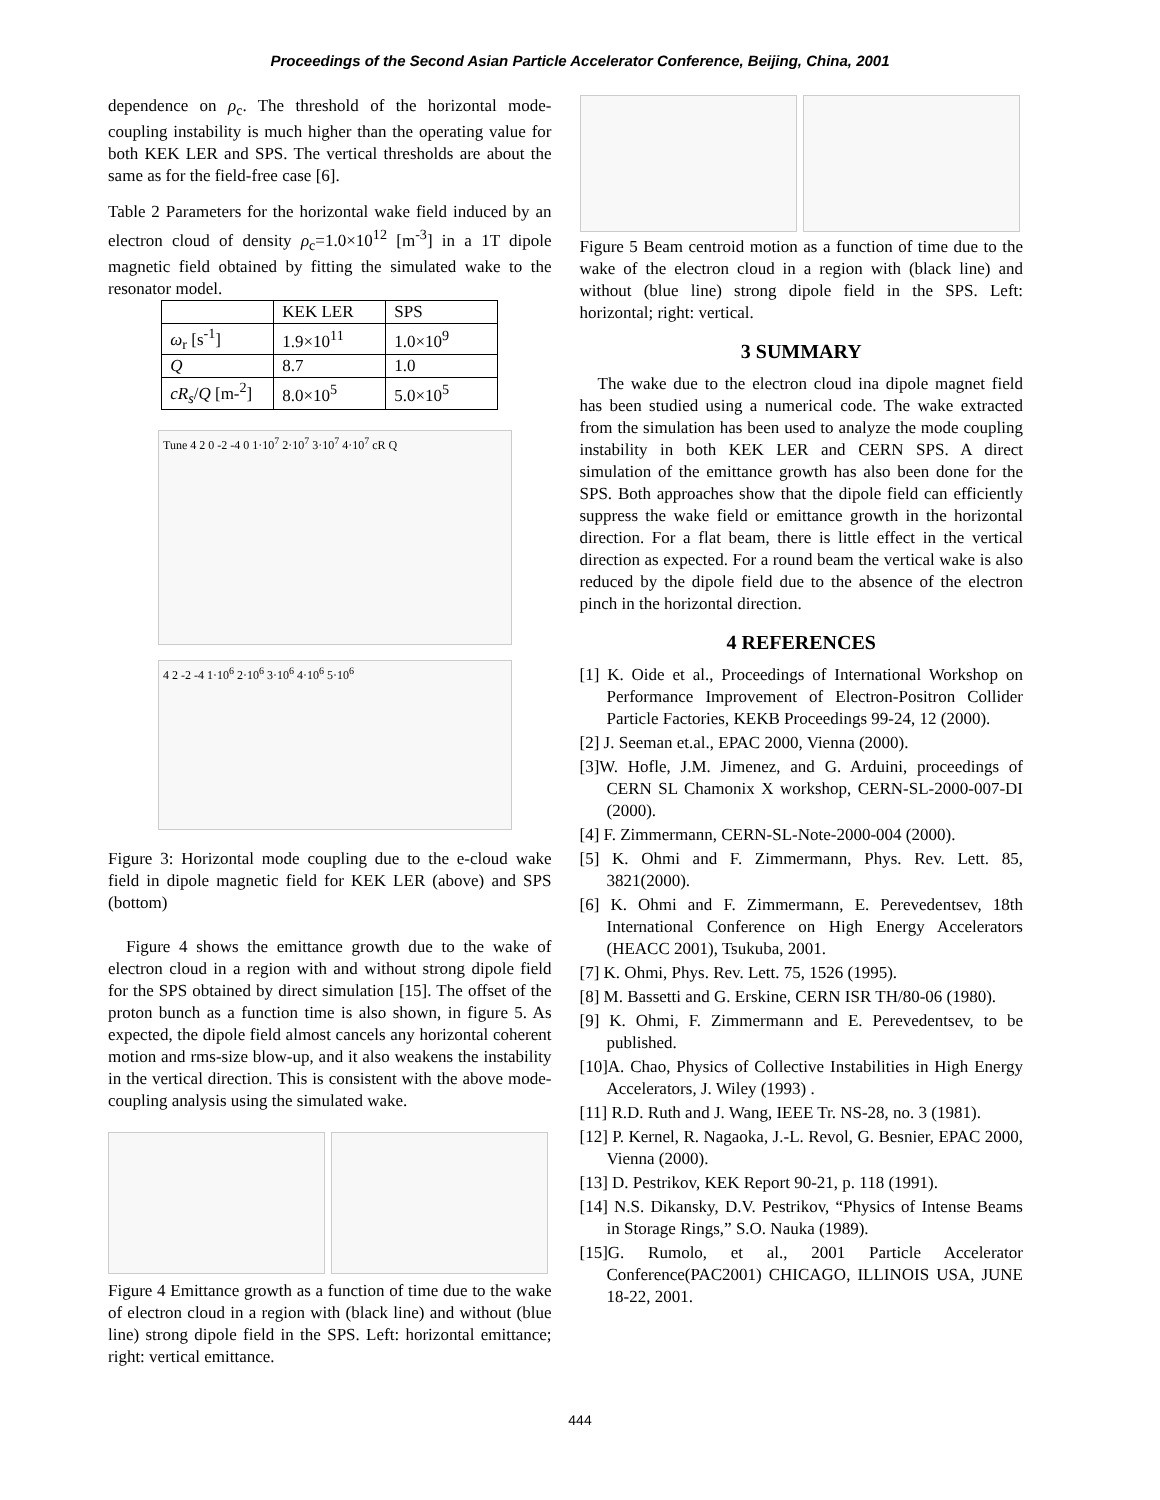Proceedings of the Second Asian Particle Accelerator Conference, Beijing, China, 2001
dependence on ρ<sub>c</sub>. The threshold of the horizontal mode-coupling instability is much higher than the operating value for both KEK LER and SPS. The vertical thresholds are about the same as for the field-free case [6].
Table 2 Parameters for the horizontal wake field induced by an electron cloud of density ρ<sub>c</sub>=1.0×10<sup>12</sup> [m<sup>-3</sup>] in a 1T dipole magnetic field obtained by fitting the simulated wake to the resonator model.
| | KEK LER | SPS |
| --- | --- | --- |
| ω<sub>r</sub> [s<sup>-1</sup>] | 1.9×10<sup>11</sup> | 1.0×10<sup>9</sup> |
| Q | 8.7 | 1.0 |
| cR<sub>s</sub> / Q [m-<sup>2</sup>] | 8.0×10<sup>5</sup> | 5.0×10<sup>5</sup> |
Tune 4 2 0 -2 -4 0 1·10<sup>7</sup> 2·10<sup>7</sup> 3·10<sup>7</sup> 4·10<sup>7</sup> cR Q
4 2 -2 -4 1·10<sup>6</sup> 2·10<sup>6</sup> 3·10<sup>6</sup> 4·10<sup>6</sup> 5·10<sup>6</sup>
Figure 3: Horizontal mode coupling due to the e-cloud wake field in dipole magnetic field for KEK LER (above) and SPS (bottom)
Figure 4 shows the emittance growth due to the wake of electron cloud in a region with and without strong dipole field for the SPS obtained by direct simulation [15]. The offset of the proton bunch as a function time is also shown, in figure 5. As expected, the dipole field almost cancels any horizontal coherent motion and rms-size blow-up, and it also weakens the instability in the vertical direction. This is consistent with the above mode-coupling analysis using the simulated wake.
Figure 4 Emittance growth as a function of time due to the wake of electron cloud in a region with (black line) and without (blue line) strong dipole field in the SPS. Left: horizontal emittance; right: vertical emittance.
Figure 5 Beam centroid motion as a function of time due to the wake of the electron cloud in a region with (black line) and without (blue line) strong dipole field in the SPS. Left: horizontal; right: vertical.
3 SUMMARY
The wake due to the electron cloud ina dipole magnet field has been studied using a numerical code. The wake extracted from the simulation has been used to analyze the mode coupling instability in both KEK LER and CERN SPS. A direct simulation of the emittance growth has also been done for the SPS. Both approaches show that the dipole field can efficiently suppress the wake field or emittance growth in the horizontal direction. For a flat beam, there is little effect in the vertical direction as expected. For a round beam the vertical wake is also reduced by the dipole field due to the absence of the electron pinch in the horizontal direction.
4 REFERENCES
[1] K. Oide et al., Proceedings of International Workshop on Performance Improvement of Electron-Positron Collider Particle Factories, KEKB Proceedings 99-24, 12 (2000).
[2] J. Seeman et.al., EPAC 2000, Vienna (2000).
[3]W. Hofle, J.M. Jimenez, and G. Arduini, proceedings of CERN SL Chamonix X workshop, CERN-SL-2000-007-DI (2000).
[4] F. Zimmermann, CERN-SL-Note-2000-004 (2000).
[5] K. Ohmi and F. Zimmermann, Phys. Rev. Lett. 85, 3821(2000).
[6] K. Ohmi and F. Zimmermann, E. Perevedentsev, 18th International Conference on High Energy Accelerators (HEACC 2001), Tsukuba, 2001.
[7] K. Ohmi, Phys. Rev. Lett. 75, 1526 (1995).
[8] M. Bassetti and G. Erskine, CERN ISR TH/80-06 (1980).
[9] K. Ohmi, F. Zimmermann and E. Perevedentsev, to be published.
[10]A. Chao, Physics of Collective Instabilities in High Energy Accelerators, J. Wiley (1993) .
[11] R.D. Ruth and J. Wang, IEEE Tr. NS-28, no. 3 (1981).
[12] P. Kernel, R. Nagaoka, J.-L. Revol, G. Besnier, EPAC 2000, Vienna (2000).
[13] D. Pestrikov, KEK Report 90-21, p. 118 (1991).
[14] N.S. Dikansky, D.V. Pestrikov, “Physics of Intense Beams in Storage Rings,” S.O. Nauka (1989).
[15]G. Rumolo, et al., 2001 Particle Accelerator Conference(PAC2001) CHICAGO, ILLINOIS USA, JUNE 18-22, 2001.
444